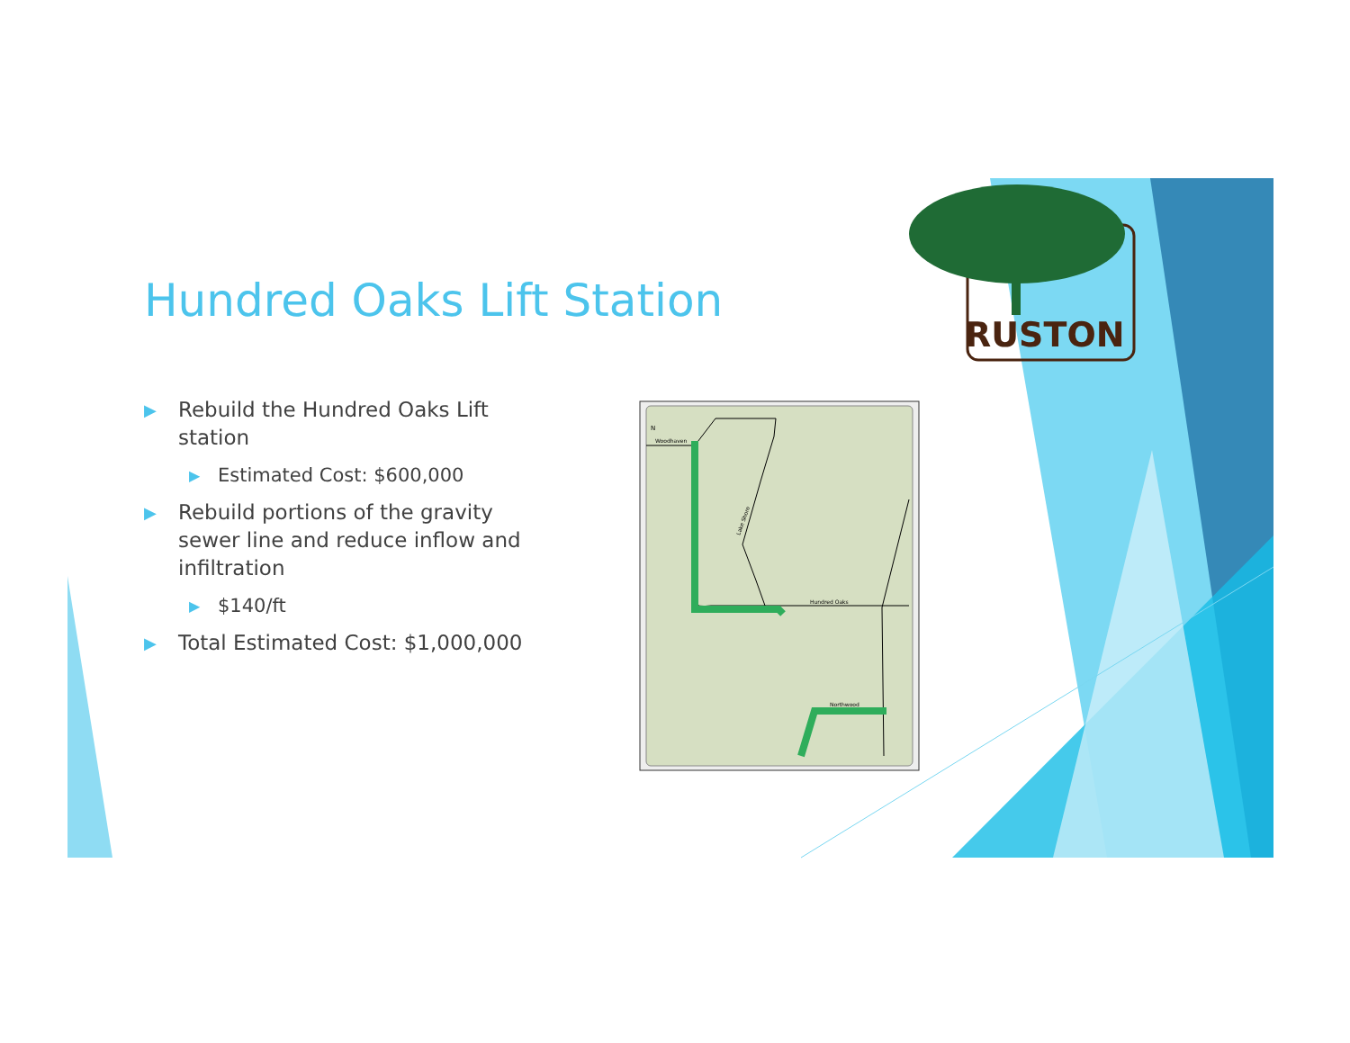Hundred Oaks Lift Station
▶ Rebuild the Hundred Oaks Lift station
▶ Estimated Cost: $600,000
▶ Rebuild portions of the gravity sewer line and reduce inflow and infiltration
▶ $140/ft
▶ Total Estimated Cost: $1,000,000
Woodhaven
Hundred Oaks
Northwood
Lake Shore
N
RUSTON